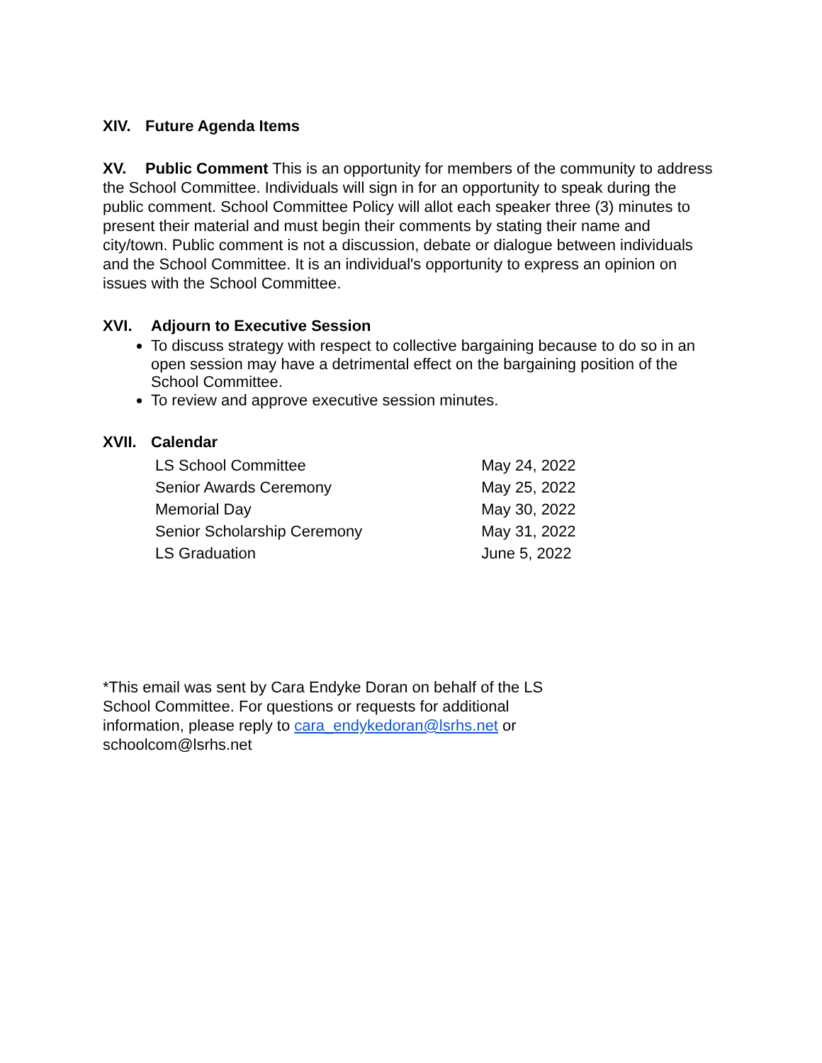XIV. Future Agenda Items
XV. Public Comment This is an opportunity for members of the community to address the School Committee. Individuals will sign in for an opportunity to speak during the public comment. School Committee Policy will allot each speaker three (3) minutes to present their material and must begin their comments by stating their name and city/town. Public comment is not a discussion, debate or dialogue between individuals and the School Committee. It is an individual's opportunity to express an opinion on issues with the School Committee.
XVI. Adjourn to Executive Session
To discuss strategy with respect to collective bargaining because to do so in an open session may have a detrimental effect on the bargaining position of the School Committee.
To review and approve executive session minutes.
XVII. Calendar
| LS School Committee | May 24, 2022 |
| Senior Awards Ceremony | May 25, 2022 |
| Memorial Day | May 30, 2022 |
| Senior Scholarship Ceremony | May 31, 2022 |
| LS Graduation | June 5, 2022 |
*This email was sent by Cara Endyke Doran on behalf of the LS School Committee. For questions or requests for additional information, please reply to cara_endykedoran@lsrhs.net or schoolcom@lsrhs.net